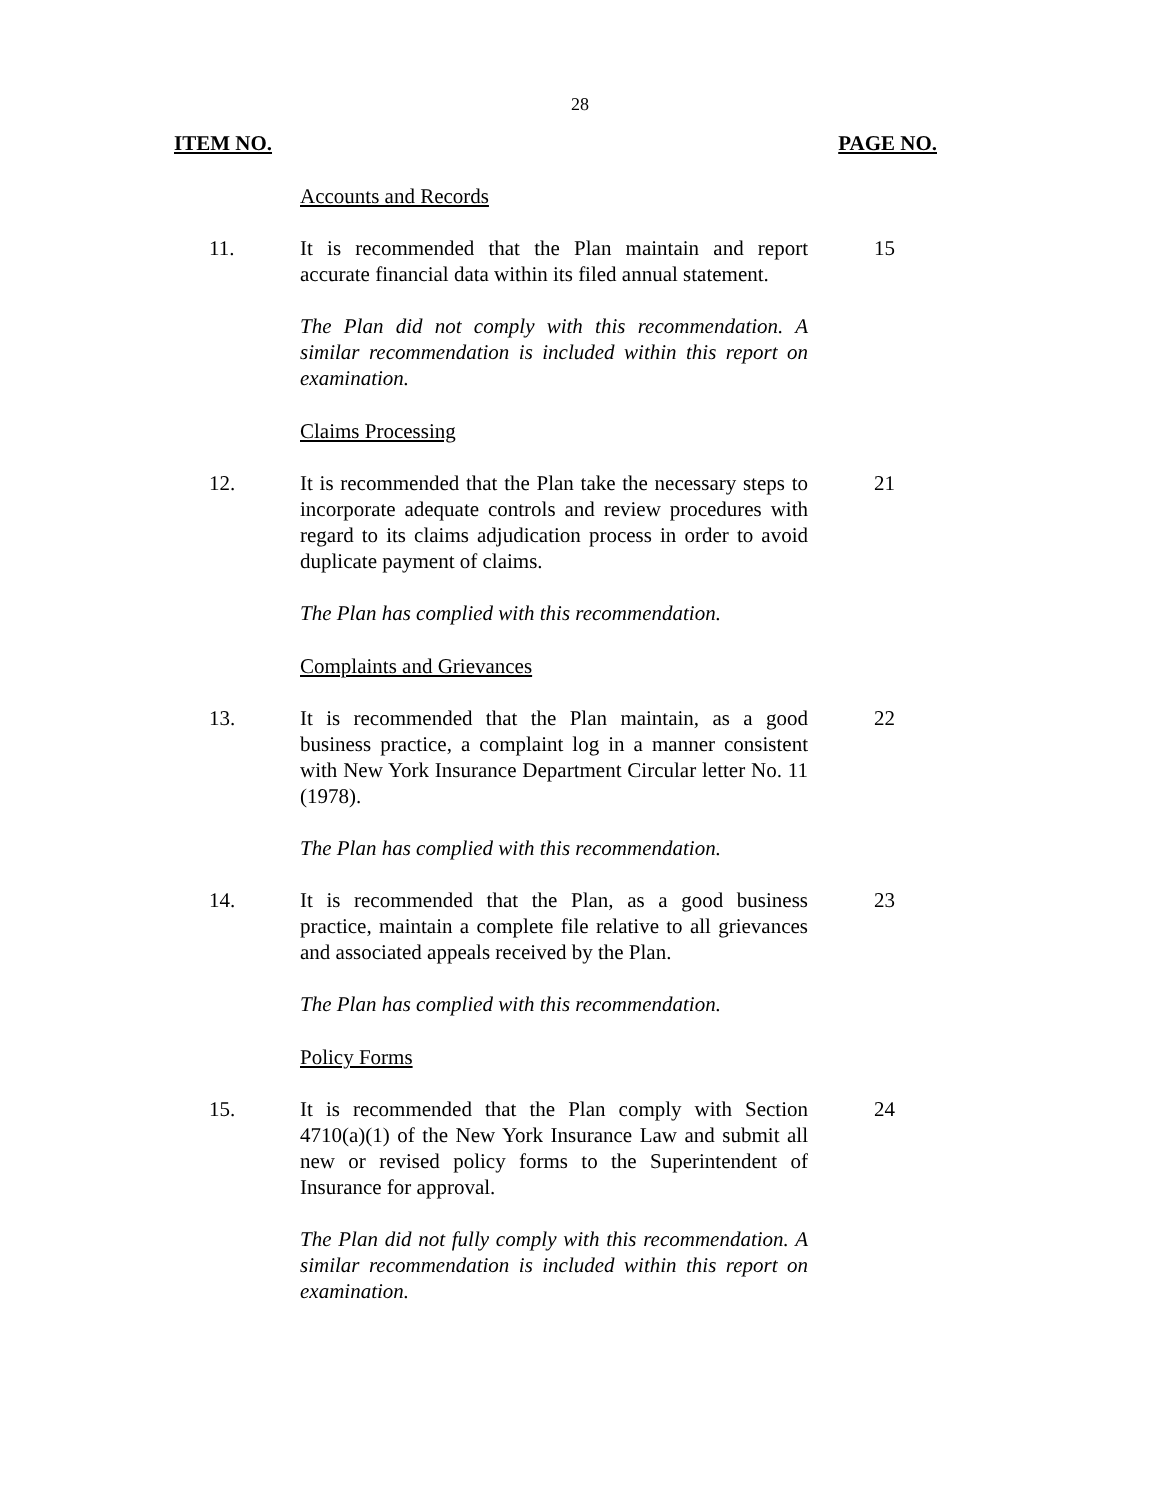28
ITEM NO. PAGE NO.
Accounts and Records
11. It is recommended that the Plan maintain and report accurate financial data within its filed annual statement.
15
The Plan did not comply with this recommendation. A similar recommendation is included within this report on examination.
Claims Processing
12. It is recommended that the Plan take the necessary steps to incorporate adequate controls and review procedures with regard to its claims adjudication process in order to avoid duplicate payment of claims.
21
The Plan has complied with this recommendation.
Complaints and Grievances
13. It is recommended that the Plan maintain, as a good business practice, a complaint log in a manner consistent with New York Insurance Department Circular letter No. 11 (1978).
22
The Plan has complied with this recommendation.
14. It is recommended that the Plan, as a good business practice, maintain a complete file relative to all grievances and associated appeals received by the Plan.
23
The Plan has complied with this recommendation.
Policy Forms
15. It is recommended that the Plan comply with Section 4710(a)(1) of the New York Insurance Law and submit all new or revised policy forms to the Superintendent of Insurance for approval.
24
The Plan did not fully comply with this recommendation. A similar recommendation is included within this report on examination.